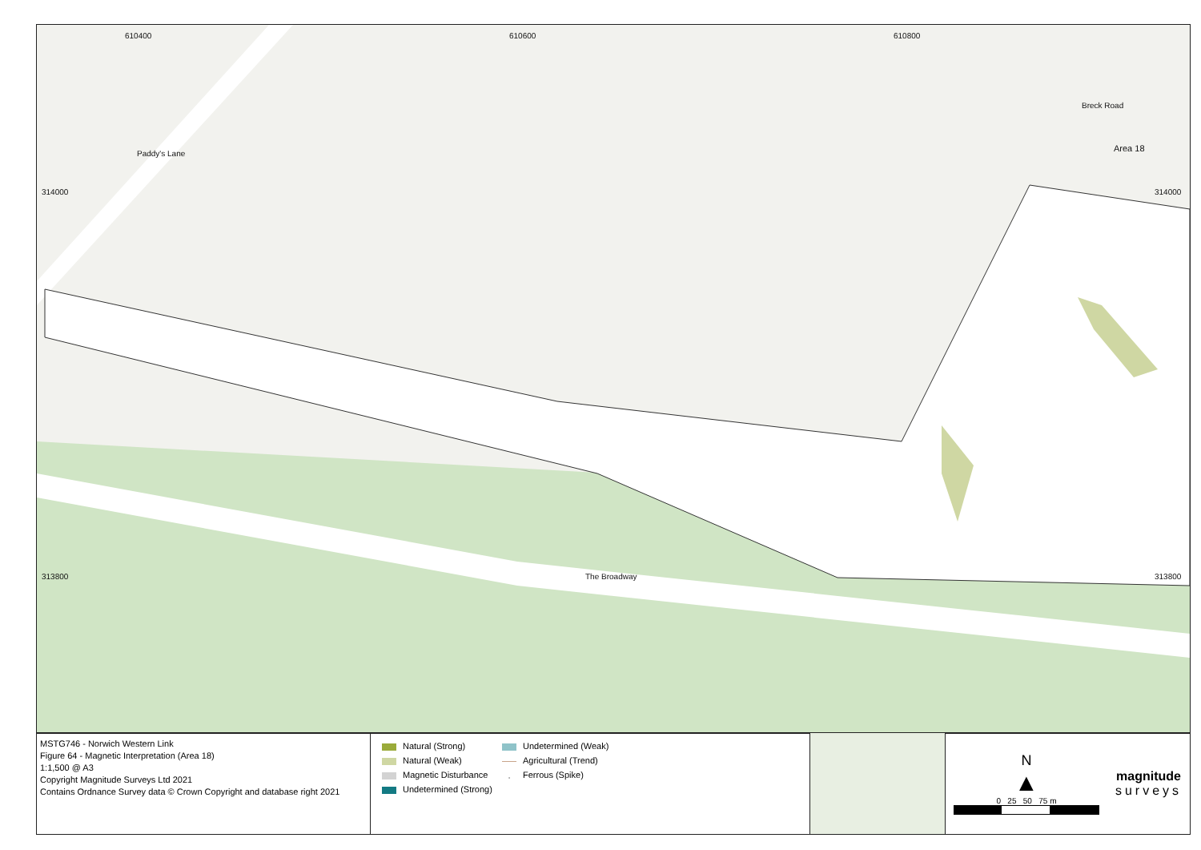610400 610600 610800
314000 314000
313800 313800
Area 18
Breck Road
Paddy's Lane
The Broadway
MSTG746 - Norwich Western Link
Figure 64 - Magnetic Interpretation (Area 18)
1:1,500 @ A3
Copyright Magnitude Surveys Ltd 2021
Contains Ordnance Survey data © Crown Copyright and database right 2021
Natural (Strong)
Undetermined (Weak)
Natural (Weak)
Agricultural (Trend)
Magnetic Disturbance
· Ferrous (Spike)
Undetermined (Strong)
N
▲
0 25 50 75 m
magnitude
surveys